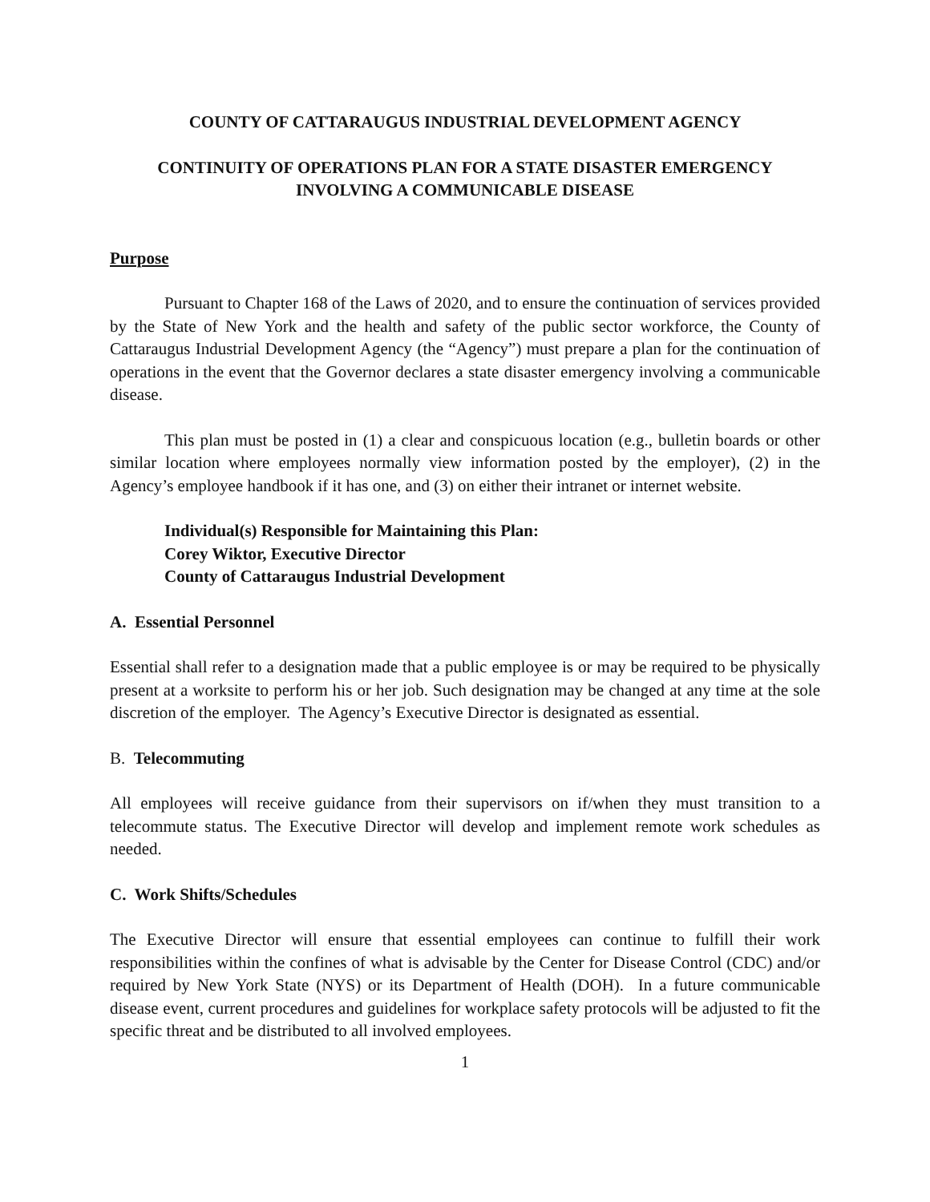COUNTY OF CATTARAUGUS INDUSTRIAL DEVELOPMENT AGENCY
CONTINUITY OF OPERATIONS PLAN FOR A STATE DISASTER EMERGENCY
INVOLVING A COMMUNICABLE DISEASE
Purpose
Pursuant to Chapter 168 of the Laws of 2020, and to ensure the continuation of services provided by the State of New York and the health and safety of the public sector workforce, the County of Cattaraugus Industrial Development Agency (the “Agency”) must prepare a plan for the continuation of operations in the event that the Governor declares a state disaster emergency involving a communicable disease.
This plan must be posted in (1) a clear and conspicuous location (e.g., bulletin boards or other similar location where employees normally view information posted by the employer), (2) in the Agency’s employee handbook if it has one, and (3) on either their intranet or internet website.
Individual(s) Responsible for Maintaining this Plan:
Corey Wiktor, Executive Director
County of Cattaraugus Industrial Development
A. Essential Personnel
Essential shall refer to a designation made that a public employee is or may be required to be physically present at a worksite to perform his or her job. Such designation may be changed at any time at the sole discretion of the employer. The Agency’s Executive Director is designated as essential.
B. Telecommuting
All employees will receive guidance from their supervisors on if/when they must transition to a telecommute status. The Executive Director will develop and implement remote work schedules as needed.
C. Work Shifts/Schedules
The Executive Director will ensure that essential employees can continue to fulfill their work responsibilities within the confines of what is advisable by the Center for Disease Control (CDC) and/or required by New York State (NYS) or its Department of Health (DOH). In a future communicable disease event, current procedures and guidelines for workplace safety protocols will be adjusted to fit the specific threat and be distributed to all involved employees.
1